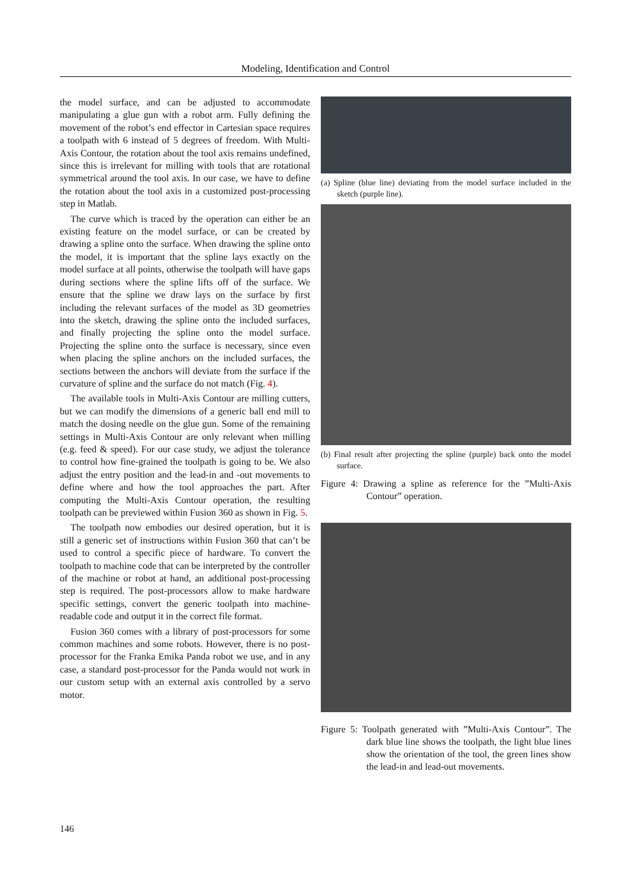Modeling, Identification and Control
the model surface, and can be adjusted to accommodate manipulating a glue gun with a robot arm. Fully defining the movement of the robot’s end effector in Cartesian space requires a toolpath with 6 instead of 5 degrees of freedom. With Multi-Axis Contour, the rotation about the tool axis remains undefined, since this is irrelevant for milling with tools that are rotational symmetrical around the tool axis. In our case, we have to define the rotation about the tool axis in a customized post-processing step in Matlab.
The curve which is traced by the operation can either be an existing feature on the model surface, or can be created by drawing a spline onto the surface. When drawing the spline onto the model, it is important that the spline lays exactly on the model surface at all points, otherwise the toolpath will have gaps during sections where the spline lifts off of the surface. We ensure that the spline we draw lays on the surface by first including the relevant surfaces of the model as 3D geometries into the sketch, drawing the spline onto the included surfaces, and finally projecting the spline onto the model surface. Projecting the spline onto the surface is necessary, since even when placing the spline anchors on the included surfaces, the sections between the anchors will deviate from the surface if the curvature of spline and the surface do not match (Fig. 4).
The available tools in Multi-Axis Contour are milling cutters, but we can modify the dimensions of a generic ball end mill to match the dosing needle on the glue gun. Some of the remaining settings in Multi-Axis Contour are only relevant when milling (e.g. feed & speed). For our case study, we adjust the tolerance to control how fine-grained the toolpath is going to be. We also adjust the entry position and the lead-in and -out movements to define where and how the tool approaches the part. After computing the Multi-Axis Contour operation, the resulting toolpath can be previewed within Fusion 360 as shown in Fig. 5.
The toolpath now embodies our desired operation, but it is still a generic set of instructions within Fusion 360 that can’t be used to control a specific piece of hardware. To convert the toolpath to machine code that can be interpreted by the controller of the machine or robot at hand, an additional post-processing step is required. The post-processors allow to make hardware specific settings, convert the generic toolpath into machine-readable code and output it in the correct file format.
Fusion 360 comes with a library of post-processors for some common machines and some robots. However, there is no post-processor for the Franka Emika Panda robot we use, and in any case, a standard post-processor for the Panda would not work in our custom setup with an external axis controlled by a servo motor.
(a) Spline (blue line) deviating from the model surface included in the sketch (purple line).
(b) Final result after projecting the spline (purple) back onto the model surface.
Figure 4: Drawing a spline as reference for the ”Multi-Axis Contour” operation.
Figure 5: Toolpath generated with ”Multi-Axis Contour”. The dark blue line shows the toolpath, the light blue lines show the orientation of the tool, the green lines show the lead-in and lead-out movements.
146